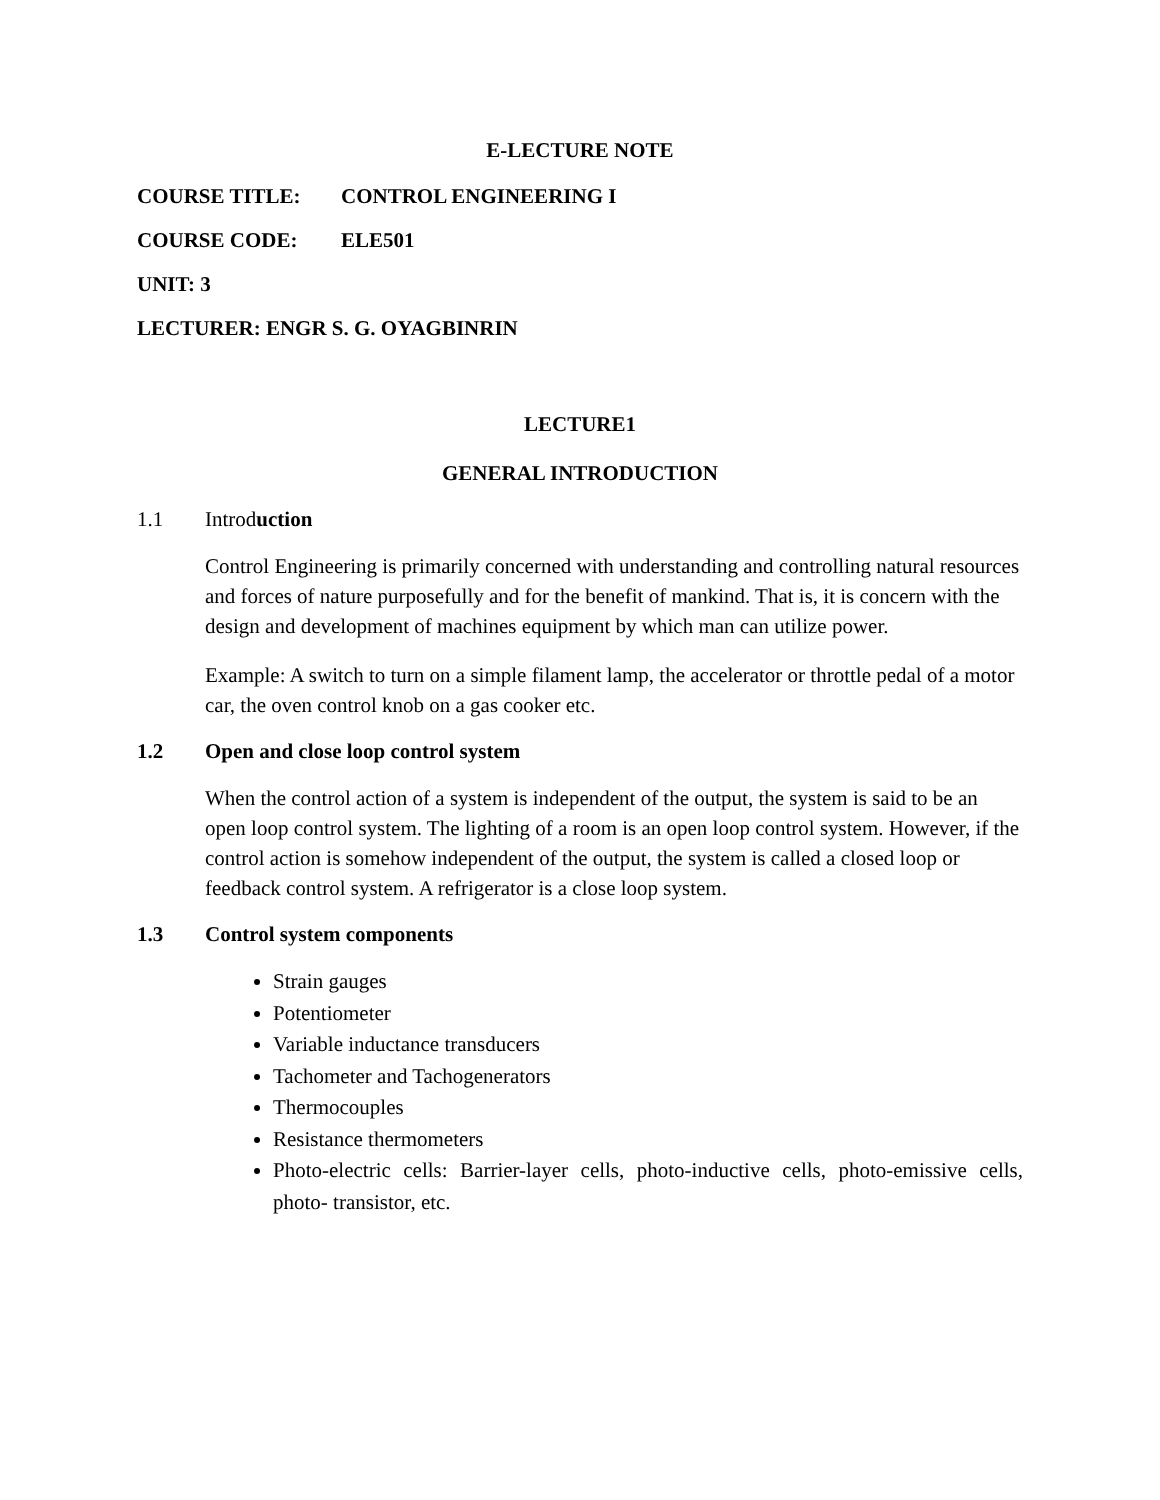E-LECTURE NOTE
COURSE TITLE: CONTROL ENGINEERING I
COURSE CODE: ELE501
UNIT: 3
LECTURER: ENGR S. G. OYAGBINRIN
LECTURE1
GENERAL INTRODUCTION
1.1 Introduction
Control Engineering is primarily concerned with understanding and controlling natural resources and forces of nature purposefully and for the benefit of mankind. That is, it is concern with the design and development of machines equipment by which man can utilize power.
Example: A switch to turn on a simple filament lamp, the accelerator or throttle pedal of a motor car, the oven control knob on a gas cooker etc.
1.2 Open and close loop control system
When the control action of a system is independent of the output, the system is said to be an open loop control system. The lighting of a room is an open loop control system. However, if the control action is somehow independent of the output, the system is called a closed loop or feedback control system. A refrigerator is a close loop system.
1.3 Control system components
Strain gauges
Potentiometer
Variable inductance transducers
Tachometer and Tachogenerators
Thermocouples
Resistance thermometers
Photo-electric cells: Barrier-layer cells, photo-inductive cells, photo-emissive cells, photo- transistor, etc.